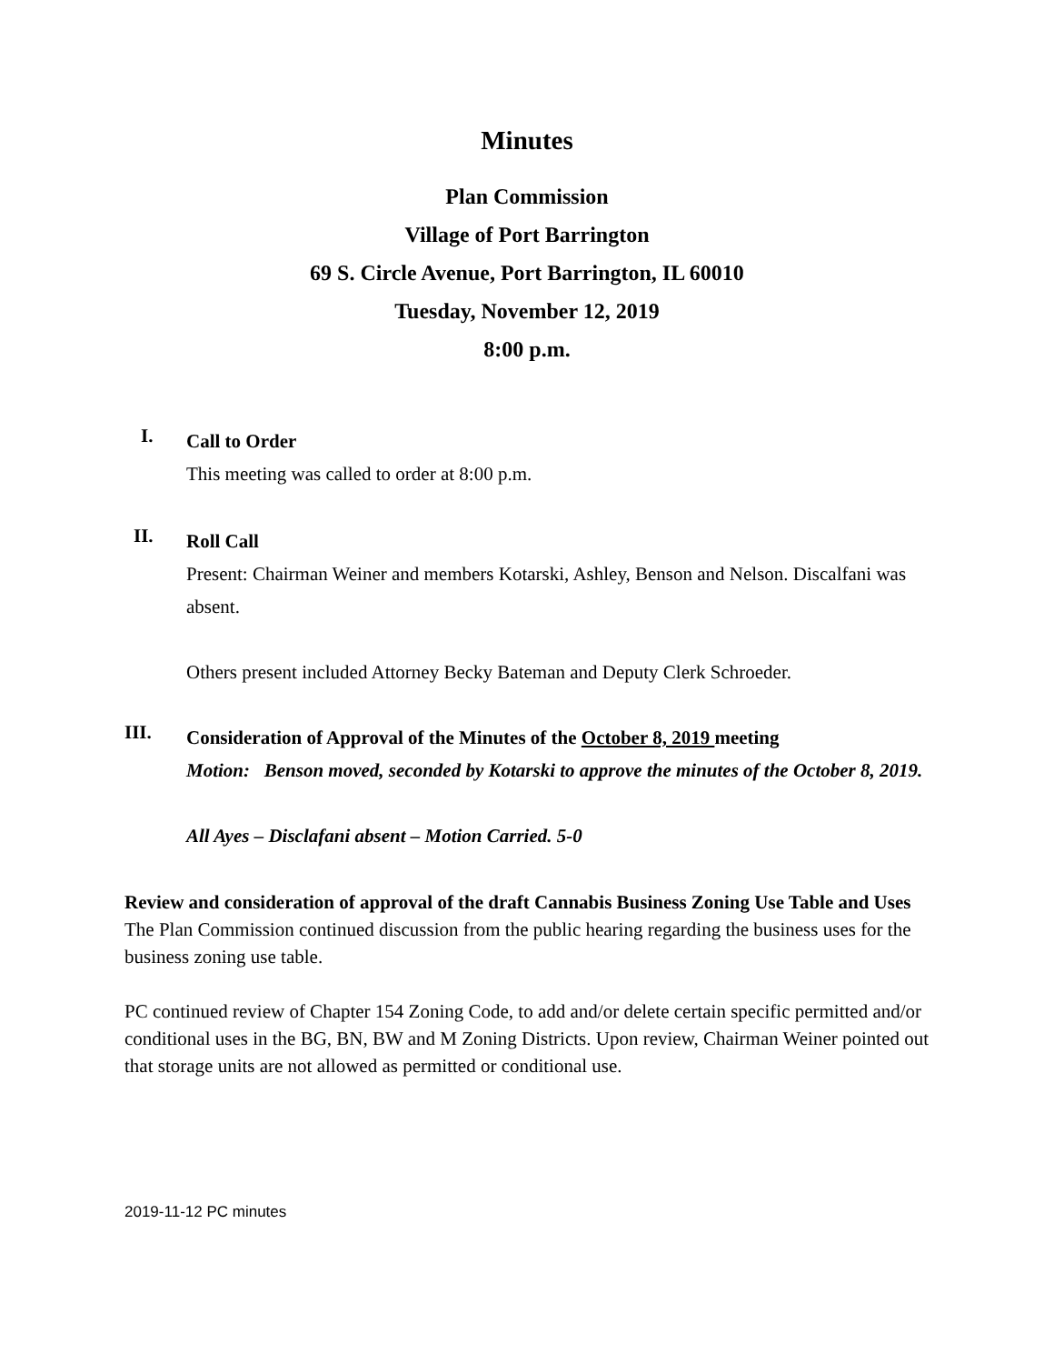Minutes
Plan Commission
Village of Port Barrington
69 S. Circle Avenue, Port Barrington, IL 60010
Tuesday, November 12, 2019
8:00 p.m.
I.
Call to Order
This meeting was called to order at 8:00 p.m.
II.
Roll Call
Present: Chairman Weiner and members Kotarski, Ashley, Benson and Nelson. Discalfani was absent.
Others present included Attorney Becky Bateman and Deputy Clerk Schroeder.
III.
Consideration of Approval of the Minutes of the October 8, 2019 meeting
Motion: Benson moved, seconded by Kotarski to approve the minutes of the October 8, 2019.
All Ayes – Disclafani absent – Motion Carried. 5-0
Review and consideration of approval of the draft Cannabis Business Zoning Use Table and Uses
The Plan Commission continued discussion from the public hearing regarding the business uses for the business zoning use table.
PC continued review of Chapter 154 Zoning Code, to add and/or delete certain specific permitted and/or conditional uses in the BG, BN, BW and M Zoning Districts. Upon review, Chairman Weiner pointed out that storage units are not allowed as permitted or conditional use.
2019-11-12 PC minutes